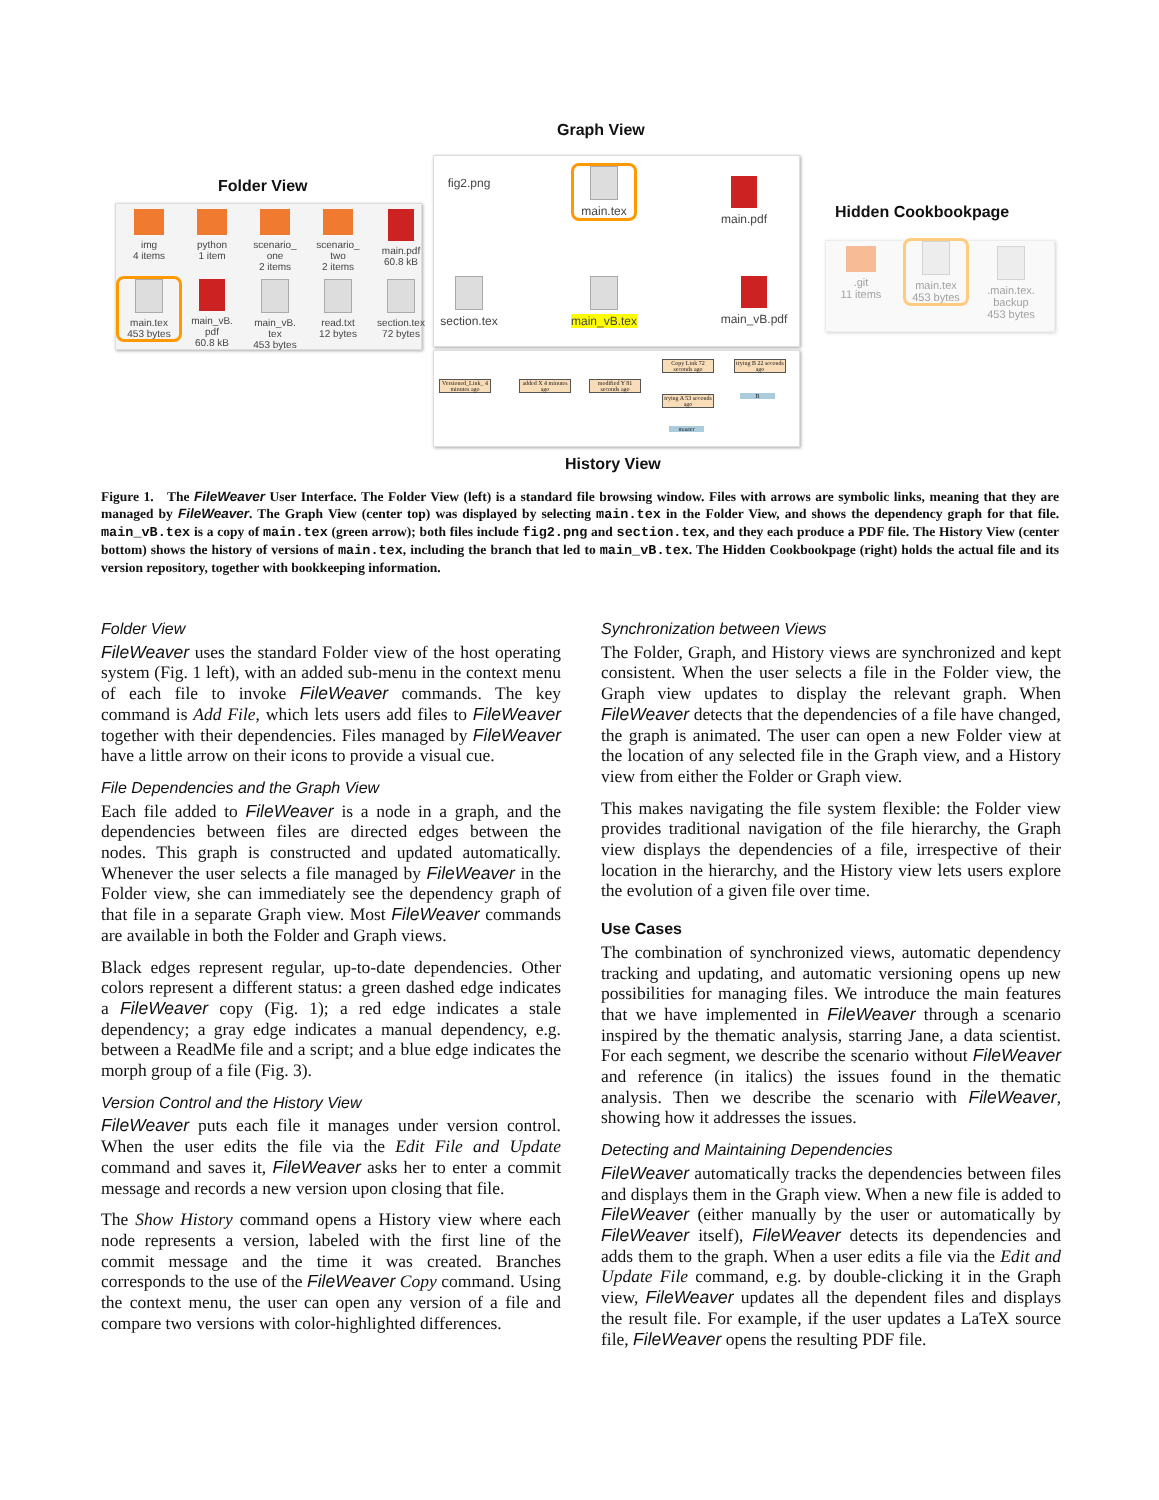Graph View
Folder View
Hidden Cookbookpage
img
4 items
python
1 item
scenario_
one
2 items
scenario_
two
2 items
main.pdf
60.8 kB
main.tex
453 bytes
main_vB.
pdf
60.8 kB
main_vB.
tex
453 bytes
read.txt
12 bytes
section.tex
72 bytes
fig2.png
main.tex
main.pdf
section.tex
main_vB.tex
main_vB.pdf
Versioned_Link_ 4 minutes ago
added X 4 minutes ago
modified Y 81 seconds ago
Copy Link 72 seconds ago
trying B 22 seconds ago
trying A 53 seconds ago
master
B
History View
.git
11 items
main.tex
453 bytes
.main.tex.
backup
453 bytes
Figure 1. The FileWeaver User Interface. The Folder View (left) is a standard file browsing window. Files with arrows are symbolic links, meaning that they are managed by FileWeaver. The Graph View (center top) was displayed by selecting main.tex in the Folder View, and shows the dependency graph for that file. main_vB.tex is a copy of main.tex (green arrow); both files include fig2.png and section.tex, and they each produce a PDF file. The History View (center bottom) shows the history of versions of main.tex, including the branch that led to main_vB.tex. The Hidden Cookbookpage (right) holds the actual file and its version repository, together with bookkeeping information.
Folder View
FileWeaver uses the standard Folder view of the host operating system (Fig. 1 left), with an added sub-menu in the context menu of each file to invoke FileWeaver commands. The key command is Add File, which lets users add files to FileWeaver together with their dependencies. Files managed by FileWeaver have a little arrow on their icons to provide a visual cue.
File Dependencies and the Graph View
Each file added to FileWeaver is a node in a graph, and the dependencies between files are directed edges between the nodes. This graph is constructed and updated automatically. Whenever the user selects a file managed by FileWeaver in the Folder view, she can immediately see the dependency graph of that file in a separate Graph view. Most FileWeaver commands are available in both the Folder and Graph views.
Black edges represent regular, up-to-date dependencies. Other colors represent a different status: a green dashed edge indicates a FileWeaver copy (Fig. 1); a red edge indicates a stale dependency; a gray edge indicates a manual dependency, e.g. between a ReadMe file and a script; and a blue edge indicates the morph group of a file (Fig. 3).
Version Control and the History View
FileWeaver puts each file it manages under version control. When the user edits the file via the Edit File and Update command and saves it, FileWeaver asks her to enter a commit message and records a new version upon closing that file.
The Show History command opens a History view where each node represents a version, labeled with the first line of the commit message and the time it was created. Branches corresponds to the use of the FileWeaver Copy command. Using the context menu, the user can open any version of a file and compare two versions with color-highlighted differences.
Synchronization between Views
The Folder, Graph, and History views are synchronized and kept consistent. When the user selects a file in the Folder view, the Graph view updates to display the relevant graph. When FileWeaver detects that the dependencies of a file have changed, the graph is animated. The user can open a new Folder view at the location of any selected file in the Graph view, and a History view from either the Folder or Graph view.
This makes navigating the file system flexible: the Folder view provides traditional navigation of the file hierarchy, the Graph view displays the dependencies of a file, irrespective of their location in the hierarchy, and the History view lets users explore the evolution of a given file over time.
Use Cases
The combination of synchronized views, automatic dependency tracking and updating, and automatic versioning opens up new possibilities for managing files. We introduce the main features that we have implemented in FileWeaver through a scenario inspired by the thematic analysis, starring Jane, a data scientist. For each segment, we describe the scenario without FileWeaver and reference (in italics) the issues found in the thematic analysis. Then we describe the scenario with FileWeaver, showing how it addresses the issues.
Detecting and Maintaining Dependencies
FileWeaver automatically tracks the dependencies between files and displays them in the Graph view. When a new file is added to FileWeaver (either manually by the user or automatically by FileWeaver itself), FileWeaver detects its dependencies and adds them to the graph. When a user edits a file via the Edit and Update File command, e.g. by double-clicking it in the Graph view, FileWeaver updates all the dependent files and displays the result file. For example, if the user updates a LaTeX source file, FileWeaver opens the resulting PDF file.